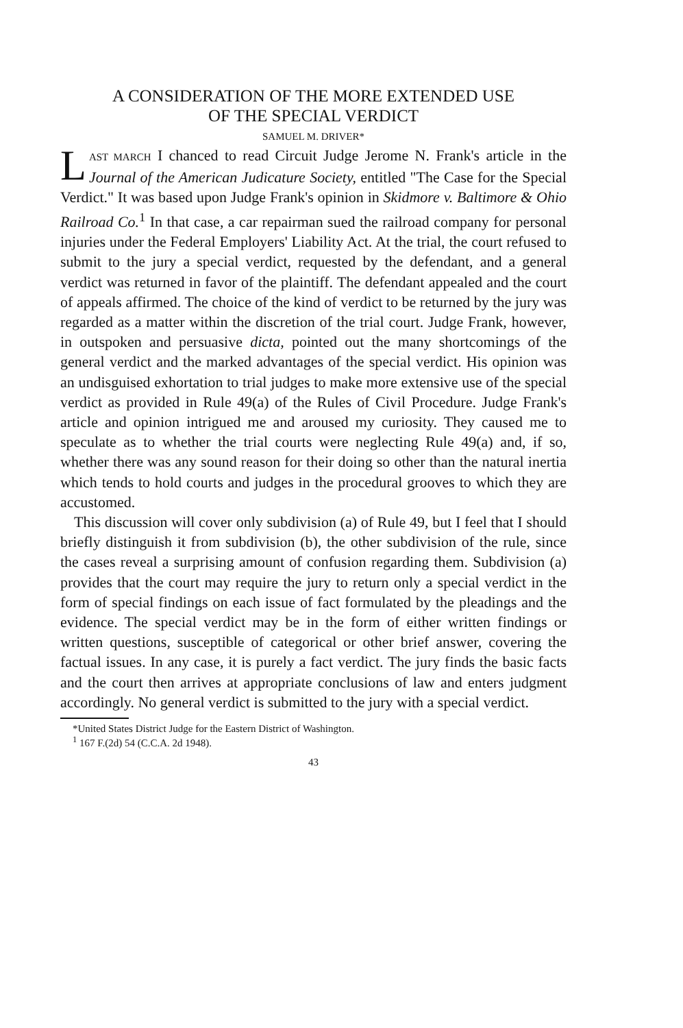A CONSIDERATION OF THE MORE EXTENDED USE
OF THE SPECIAL VERDICT
SAMUEL M. DRIVER*
LAST MARCH I chanced to read Circuit Judge Jerome N. Frank's article in the Journal of the American Judicature Society, entitled "The Case for the Special Verdict." It was based upon Judge Frank's opinion in Skidmore v. Baltimore & Ohio Railroad Co.<sup>1</sup> In that case, a car repairman sued the railroad company for personal injuries under the Federal Employers' Liability Act. At the trial, the court refused to submit to the jury a special verdict, requested by the defendant, and a general verdict was returned in favor of the plaintiff. The defendant appealed and the court of appeals affirmed. The choice of the kind of verdict to be returned by the jury was regarded as a matter within the discretion of the trial court. Judge Frank, however, in outspoken and persuasive dicta, pointed out the many shortcomings of the general verdict and the marked advantages of the special verdict. His opinion was an undisguised exhortation to trial judges to make more extensive use of the special verdict as provided in Rule 49(a) of the Rules of Civil Procedure. Judge Frank's article and opinion intrigued me and aroused my curiosity. They caused me to speculate as to whether the trial courts were neglecting Rule 49(a) and, if so, whether there was any sound reason for their doing so other than the natural inertia which tends to hold courts and judges in the procedural grooves to which they are accustomed.
This discussion will cover only subdivision (a) of Rule 49, but I feel that I should briefly distinguish it from subdivision (b), the other subdivision of the rule, since the cases reveal a surprising amount of confusion regarding them. Subdivision (a) provides that the court may require the jury to return only a special verdict in the form of special findings on each issue of fact formulated by the pleadings and the evidence. The special verdict may be in the form of either written findings or written questions, susceptible of categorical or other brief answer, covering the factual issues. In any case, it is purely a fact verdict. The jury finds the basic facts and the court then arrives at appropriate conclusions of law and enters judgment accordingly. No general verdict is submitted to the jury with a special verdict.
*United States District Judge for the Eastern District of Washington.
<sup>1</sup> 167 F.(2d) 54 (C.C.A. 2d 1948).
43